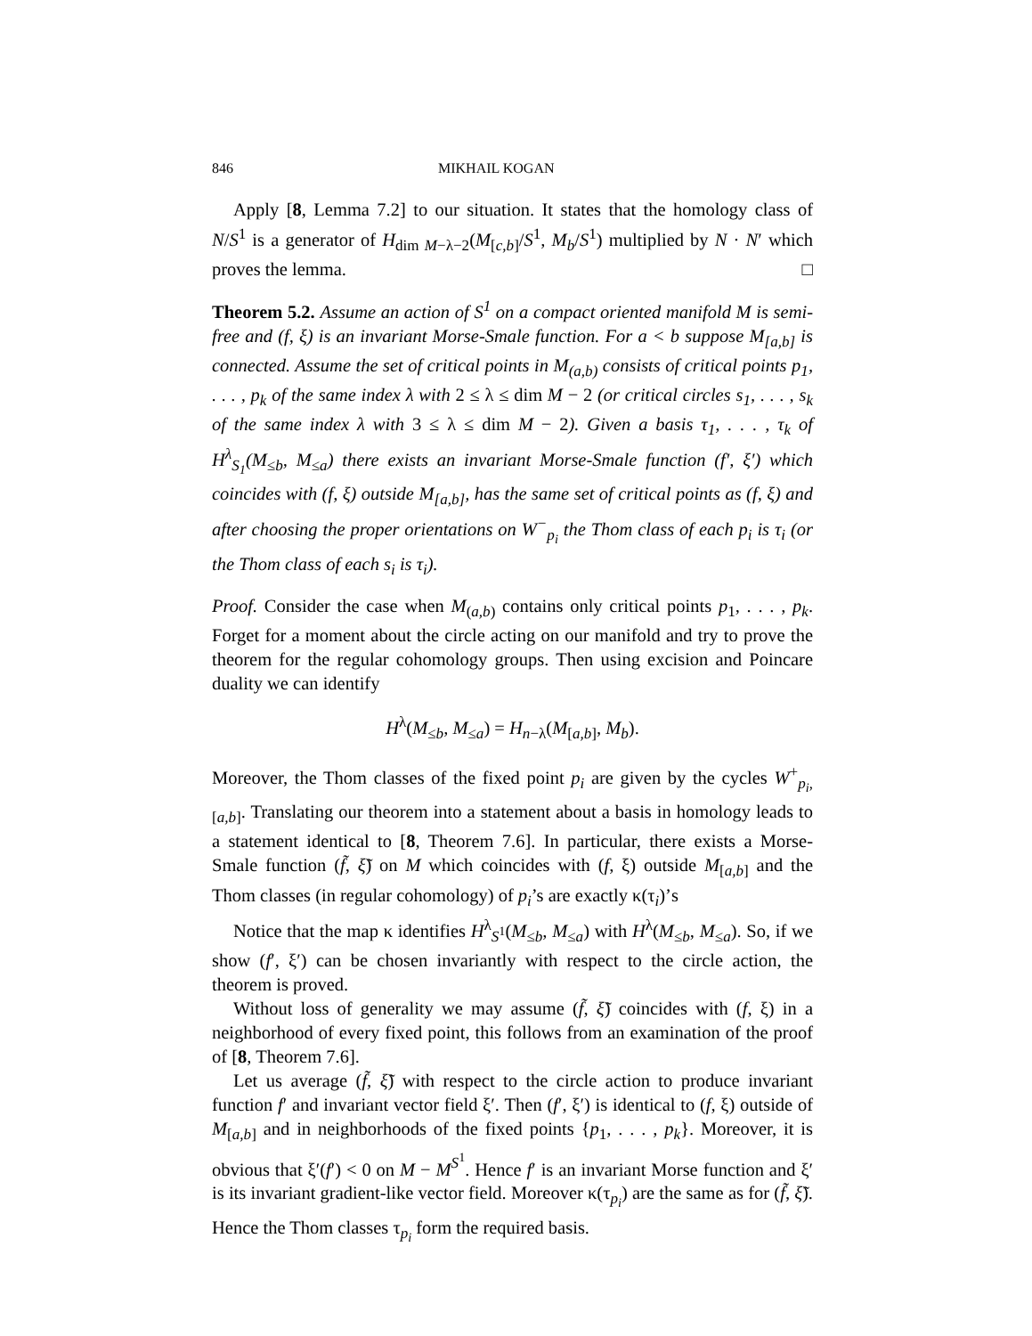846 MIKHAIL KOGAN
Apply [8, Lemma 7.2] to our situation. It states that the homology class of N/S<sup>1</sup> is a generator of H<sub>dim M−λ−2</sub>(M<sub>[c,b]</sub>/S<sup>1</sup>, M<sub>b</sub>/S<sup>1</sup>) multiplied by N · N′ which proves the lemma. □
Theorem 5.2. Assume an action of S<sup>1</sup> on a compact oriented manifold M is semi-free and (f, ξ) is an invariant Morse-Smale function. For a < b suppose M<sub>[a,b]</sub> is connected. Assume the set of critical points in M<sub>(a,b)</sub> consists of critical points p<sub>1</sub>, . . . , p<sub>k</sub> of the same index λ with 2 ≤ λ ≤ dim M − 2 (or critical circles s<sub>1</sub>, . . . , s<sub>k</sub> of the same index λ with 3 ≤ λ ≤ dim M − 2). Given a basis τ<sub>1</sub>, . . . , τ<sub>k</sub> of H<sup>λ</sup><sub>S<sub>1</sub></sub>(M<sub>≤b</sub>, M<sub>≤a</sub>) there exists an invariant Morse-Smale function (f′, ξ′) which coincides with (f, ξ) outside M<sub>[a,b]</sub>, has the same set of critical points as (f, ξ) and after choosing the proper orientations on W<sup>−</sup><sub>p<sub>i</sub></sub> the Thom class of each p<sub>i</sub> is τ<sub>i</sub> (or the Thom class of each s<sub>i</sub> is τ<sub>i</sub>).
Proof. Consider the case when M<sub>(a,b)</sub> contains only critical points p<sub>1</sub>, . . . , p<sub>k</sub>. Forget for a moment about the circle acting on our manifold and try to prove the theorem for the regular cohomology groups. Then using excision and Poincare duality we can identify
H<sup>λ</sup>(M<sub>≤b</sub>, M<sub>≤a</sub>) = H<sub>n−λ</sub>(M<sub>[a,b]</sub>, M<sub>b</sub>).
Moreover, the Thom classes of the fixed point p<sub>i</sub> are given by the cycles W<sup>+</sup><sub>p<sub>i</sub>,[a,b]</sub>. Translating our theorem into a statement about a basis in homology leads to a statement identical to [8, Theorem 7.6]. In particular, there exists a Morse-Smale function (f̃, ξ̃) on M which coincides with (f, ξ) outside M<sub>[a,b]</sub> and the Thom classes (in regular cohomology) of p<sub>i</sub>’s are exactly κ(τ<sub>i</sub>)’s
Notice that the map κ identifies H<sup>λ</sup><sub>S<sup>1</sup></sub>(M<sub>≤b</sub>, M<sub>≤a</sub>) with H<sup>λ</sup>(M<sub>≤b</sub>, M<sub>≤a</sub>). So, if we show (f′, ξ′) can be chosen invariantly with respect to the circle action, the theorem is proved.
Without loss of generality we may assume (f̃, ξ̃) coincides with (f, ξ) in a neighborhood of every fixed point, this follows from an examination of the proof of [8, Theorem 7.6].
Let us average (f̃, ξ̃) with respect to the circle action to produce invariant function f′ and invariant vector field ξ′. Then (f′, ξ′) is identical to (f, ξ) outside of M<sub>[a,b]</sub> and in neighborhoods of the fixed points {p<sub>1</sub>, . . . , p<sub>k</sub>}. Moreover, it is obvious that ξ′(f′) < 0 on M − M<sup>S<sup>1</sup></sup>. Hence f′ is an invariant Morse function and ξ′ is its invariant gradient-like vector field. Moreover κ(τ<sub>p<sub>i</sub></sub>) are the same as for (f̃, ξ̃). Hence the Thom classes τ<sub>p<sub>i</sub></sub> form the required basis.